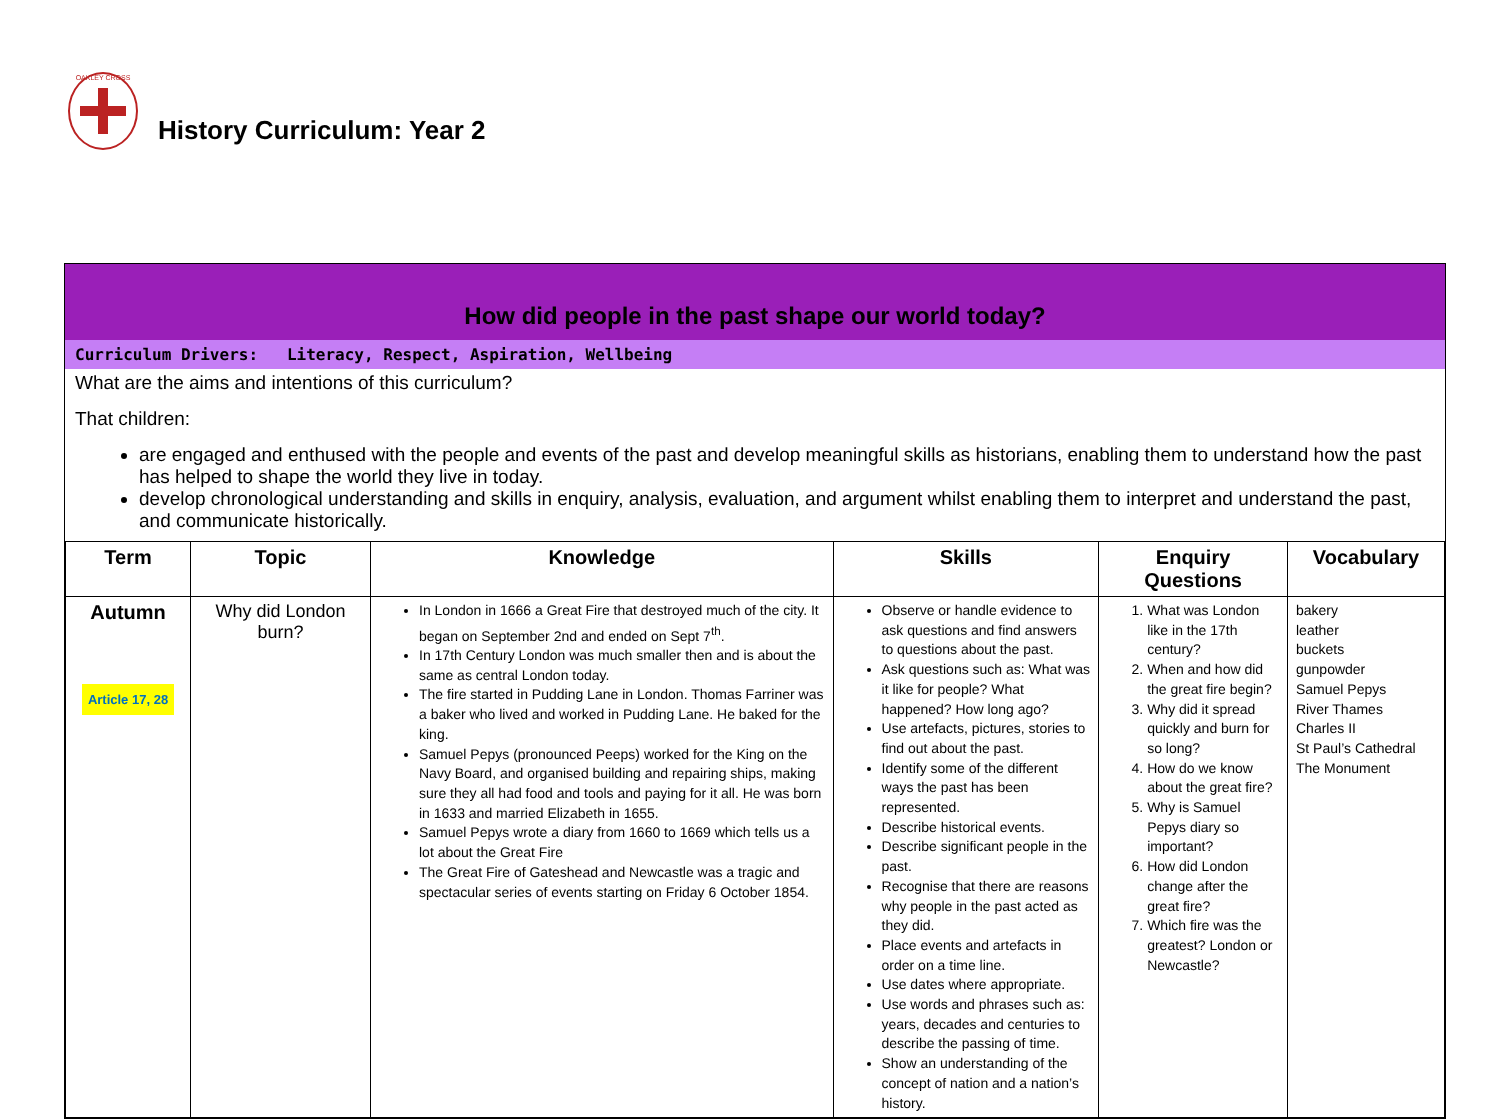OAKLEY CROSS
History Curriculum: Year 2
How did people in the past shape our world today?
Curriculum Drivers: Literacy, Respect, Aspiration, Wellbeing
What are the aims and intentions of this curriculum?
That children:
are engaged and enthused with the people and events of the past and develop meaningful skills as historians, enabling them to understand how the past has helped to shape the world they live in today.
develop chronological understanding and skills in enquiry, analysis, evaluation, and argument whilst enabling them to interpret and understand the past, and communicate historically.
| Term | Topic | Knowledge | Skills | Enquiry Questions | Vocabulary |
| --- | --- | --- | --- | --- | --- |
| Autumn Article 17, 28 | Why did London burn? | In London in 1666 a Great Fire that destroyed much of the city. It began on September 2nd and ended on Sept 7<sup>th</sup>. In 17th Century London was much smaller then and is about the same as central London today. The fire started in Pudding Lane in London. Thomas Farriner was a baker who lived and worked in Pudding Lane. He baked for the king. Samuel Pepys (pronounced Peeps) worked for the King on the Navy Board, and organised building and repairing ships, making sure they all had food and tools and paying for it all. He was born in 1633 and married Elizabeth in 1655. Samuel Pepys wrote a diary from 1660 to 1669 which tells us a lot about the Great Fire The Great Fire of Gateshead and Newcastle was a tragic and spectacular series of events starting on Friday 6 October 1854. | Observe or handle evidence to ask questions and find answers to questions about the past. Ask questions such as: What was it like for people? What happened? How long ago? Use artefacts, pictures, stories to find out about the past. Identify some of the different ways the past has been represented. Describe historical events. Describe significant people in the past. Recognise that there are reasons why people in the past acted as they did. Place events and artefacts in order on a time line. Use dates where appropriate. Use words and phrases such as: years, decades and centuries to describe the passing of time. Show an understanding of the concept of nation and a nation’s history. | 1. What was London like in the 17th century? 2. When and how did the great fire begin? 3. Why did it spread quickly and burn for so long? 4. How do we know about the great fire? 5. Why is Samuel Pepys diary so important? 6. How did London change after the great fire? 7. Which fire was the greatest? London or Newcastle? | bakery leather buckets gunpowder Samuel Pepys River Thames Charles II St Paul’s Cathedral The Monument |